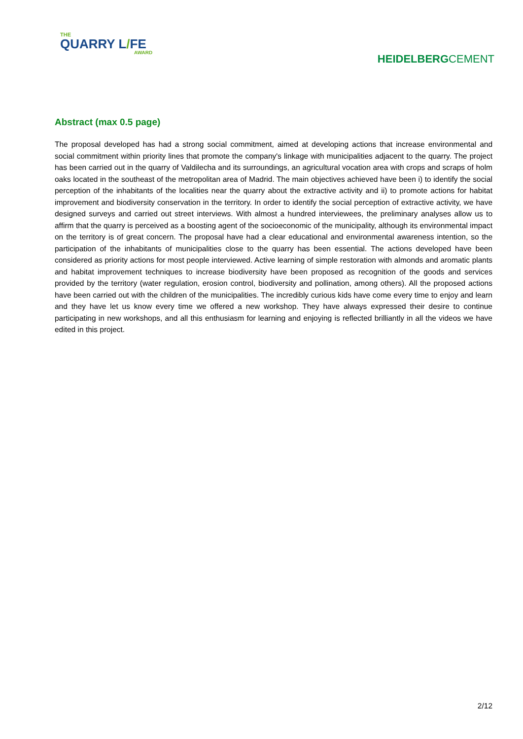THE
QUARRY L/FE
AWARD
HEIDELBERGCEMENT
Abstract (max 0.5 page)
The proposal developed has had a strong social commitment, aimed at developing actions that increase environmental and social commitment within priority lines that promote the company's linkage with municipalities adjacent to the quarry. The project has been carried out in the quarry of Valdilecha and its surroundings, an agricultural vocation area with crops and scraps of holm oaks located in the southeast of the metropolitan area of Madrid. The main objectives achieved have been i) to identify the social perception of the inhabitants of the localities near the quarry about the extractive activity and ii) to promote actions for habitat improvement and biodiversity conservation in the territory. In order to identify the social perception of extractive activity, we have designed surveys and carried out street interviews. With almost a hundred interviewees, the preliminary analyses allow us to affirm that the quarry is perceived as a boosting agent of the socioeconomic of the municipality, although its environmental impact on the territory is of great concern. The proposal have had a clear educational and environmental awareness intention, so the participation of the inhabitants of municipalities close to the quarry has been essential. The actions developed have been considered as priority actions for most people interviewed. Active learning of simple restoration with almonds and aromatic plants and habitat improvement techniques to increase biodiversity have been proposed as recognition of the goods and services provided by the territory (water regulation, erosion control, biodiversity and pollination, among others). All the proposed actions have been carried out with the children of the municipalities. The incredibly curious kids have come every time to enjoy and learn and they have let us know every time we offered a new workshop. They have always expressed their desire to continue participating in new workshops, and all this enthusiasm for learning and enjoying is reflected brilliantly in all the videos we have edited in this project.
2/12